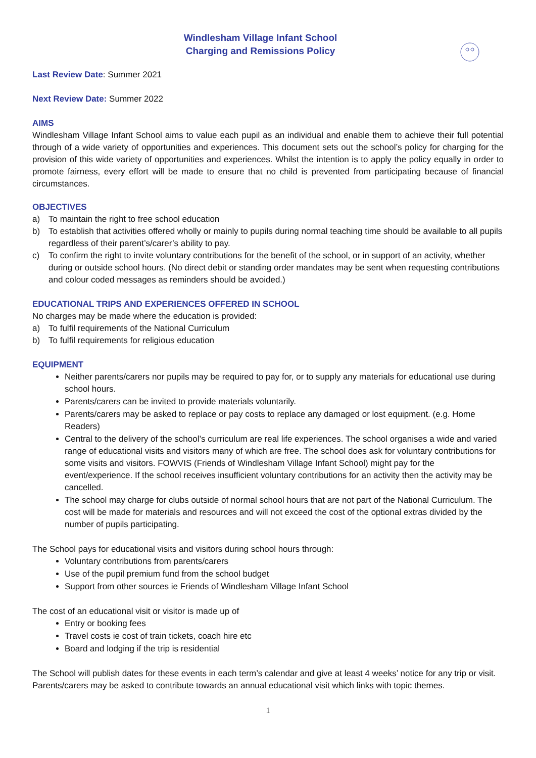Windlesham Village Infant School
Charging and Remissions Policy
Last Review Date: Summer 2021
Next Review Date: Summer 2022
AIMS
Windlesham Village Infant School aims to value each pupil as an individual and enable them to achieve their full potential through of a wide variety of opportunities and experiences. This document sets out the school’s policy for charging for the provision of this wide variety of opportunities and experiences. Whilst the intention is to apply the policy equally in order to promote fairness, every effort will be made to ensure that no child is prevented from participating because of financial circumstances.
OBJECTIVES
a) To maintain the right to free school education
b) To establish that activities offered wholly or mainly to pupils during normal teaching time should be available to all pupils regardless of their parent’s/carer’s ability to pay.
c) To confirm the right to invite voluntary contributions for the benefit of the school, or in support of an activity, whether during or outside school hours. (No direct debit or standing order mandates may be sent when requesting contributions and colour coded messages as reminders should be avoided.)
EDUCATIONAL TRIPS AND EXPERIENCES OFFERED IN SCHOOL
No charges may be made where the education is provided:
a) To fulfil requirements of the National Curriculum
b) To fulfil requirements for religious education
EQUIPMENT
Neither parents/carers nor pupils may be required to pay for, or to supply any materials for educational use during school hours.
Parents/carers can be invited to provide materials voluntarily.
Parents/carers may be asked to replace or pay costs to replace any damaged or lost equipment. (e.g. Home Readers)
Central to the delivery of the school’s curriculum are real life experiences. The school organises a wide and varied range of educational visits and visitors many of which are free. The school does ask for voluntary contributions for some visits and visitors. FOWVIS (Friends of Windlesham Village Infant School) might pay for the event/experience. If the school receives insufficient voluntary contributions for an activity then the activity may be cancelled.
The school may charge for clubs outside of normal school hours that are not part of the National Curriculum. The cost will be made for materials and resources and will not exceed the cost of the optional extras divided by the number of pupils participating.
The School pays for educational visits and visitors during school hours through:
Voluntary contributions from parents/carers
Use of the pupil premium fund from the school budget
Support from other sources ie Friends of Windlesham Village Infant School
The cost of an educational visit or visitor is made up of
Entry or booking fees
Travel costs ie cost of train tickets, coach hire etc
Board and lodging if the trip is residential
The School will publish dates for these events in each term’s calendar and give at least 4 weeks’ notice for any trip or visit. Parents/carers may be asked to contribute towards an annual educational visit which links with topic themes.
1